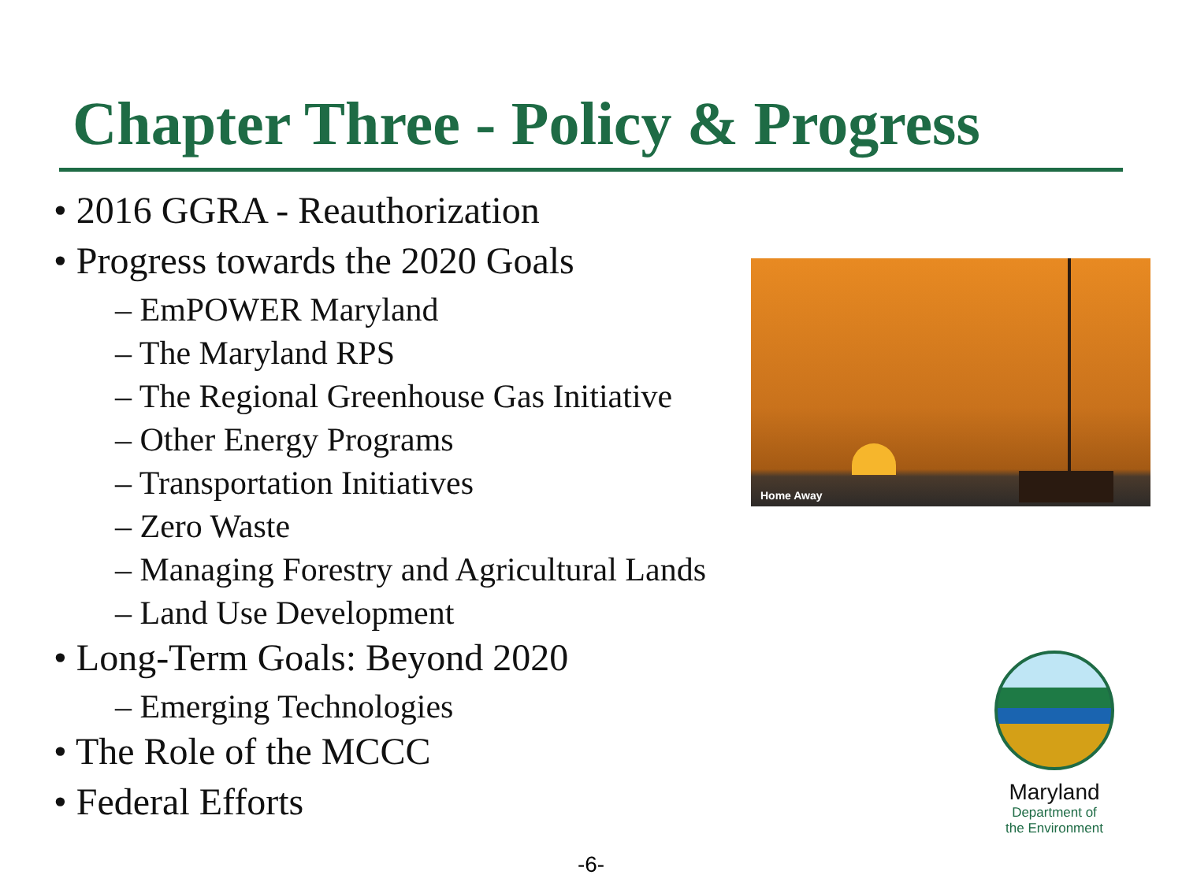Chapter Three - Policy & Progress
• 2016 GGRA - Reauthorization
• Progress towards the 2020 Goals
– EmPOWER Maryland
– The Maryland RPS
– The Regional Greenhouse Gas Initiative
– Other Energy Programs
– Transportation Initiatives
– Zero Waste
– Managing Forestry and Agricultural Lands
– Land Use Development
• Long-Term Goals: Beyond 2020
– Emerging Technologies
• The Role of the MCCC
• Federal Efforts
Home Away
Maryland
Department of
the Environment
-6-